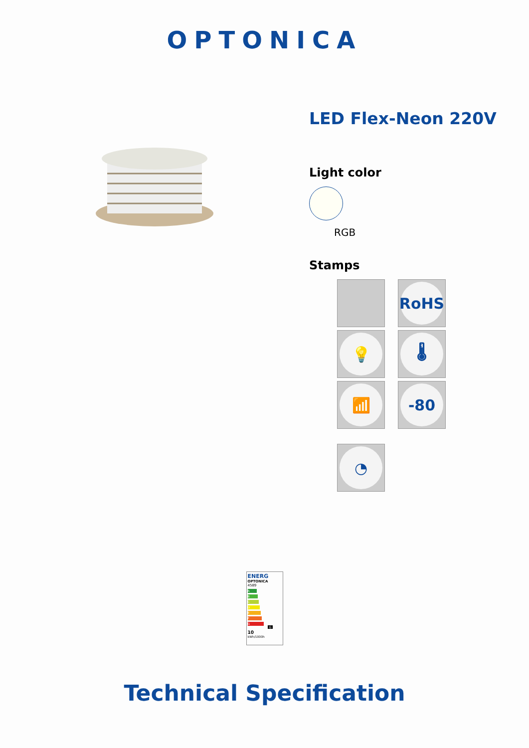OPTONICA
LED Flex-Neon 220V
Light color
RGB
Stamps
RoHS
💡
🌡
📶
-80
◔
ENERG
OPTONICA
4589
A
B
C
D
E
F
G G
10
kWh/1000h
Technical Specification